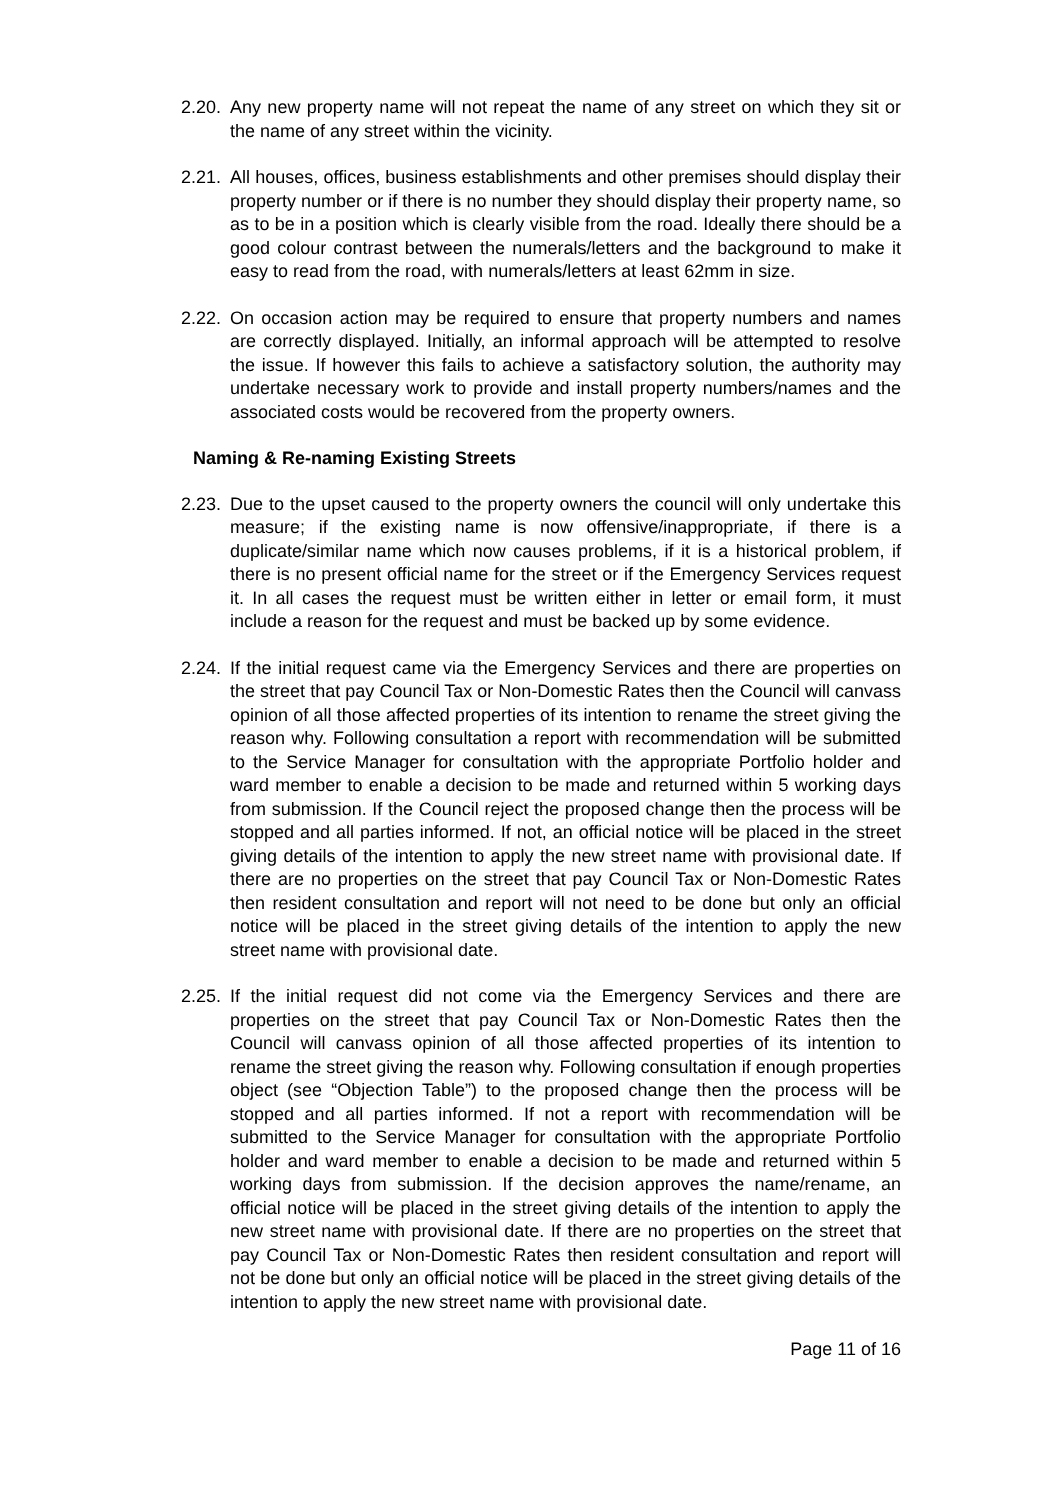2.20.
Any new property name will not repeat the name of any street on which they sit or the name of any street within the vicinity.
2.21.
All houses, offices, business establishments and other premises should display their property number or if there is no number they should display their property name, so as to be in a position which is clearly visible from the road. Ideally there should be a good colour contrast between the numerals/letters and the background to make it easy to read from the road, with numerals/letters at least 62mm in size.
2.22.
On occasion action may be required to ensure that property numbers and names are correctly displayed. Initially, an informal approach will be attempted to resolve the issue. If however this fails to achieve a satisfactory solution, the authority may undertake necessary work to provide and install property numbers/names and the associated costs would be recovered from the property owners.
Naming & Re-naming Existing Streets
2.23.
Due to the upset caused to the property owners the council will only undertake this measure; if the existing name is now offensive/inappropriate, if there is a duplicate/similar name which now causes problems, if it is a historical problem, if there is no present official name for the street or if the Emergency Services request it. In all cases the request must be written either in letter or email form, it must include a reason for the request and must be backed up by some evidence.
2.24.
If the initial request came via the Emergency Services and there are properties on the street that pay Council Tax or Non-Domestic Rates then the Council will canvass opinion of all those affected properties of its intention to rename the street giving the reason why. Following consultation a report with recommendation will be submitted to the Service Manager for consultation with the appropriate Portfolio holder and ward member to enable a decision to be made and returned within 5 working days from submission. If the Council reject the proposed change then the process will be stopped and all parties informed. If not, an official notice will be placed in the street giving details of the intention to apply the new street name with provisional date. If there are no properties on the street that pay Council Tax or Non-Domestic Rates then resident consultation and report will not need to be done but only an official notice will be placed in the street giving details of the intention to apply the new street name with provisional date.
2.25.
If the initial request did not come via the Emergency Services and there are properties on the street that pay Council Tax or Non-Domestic Rates then the Council will canvass opinion of all those affected properties of its intention to rename the street giving the reason why. Following consultation if enough properties object (see “Objection Table”) to the proposed change then the process will be stopped and all parties informed. If not a report with recommendation will be submitted to the Service Manager for consultation with the appropriate Portfolio holder and ward member to enable a decision to be made and returned within 5 working days from submission. If the decision approves the name/rename, an official notice will be placed in the street giving details of the intention to apply the new street name with provisional date. If there are no properties on the street that pay Council Tax or Non-Domestic Rates then resident consultation and report will not be done but only an official notice will be placed in the street giving details of the intention to apply the new street name with provisional date.
Page 11 of 16